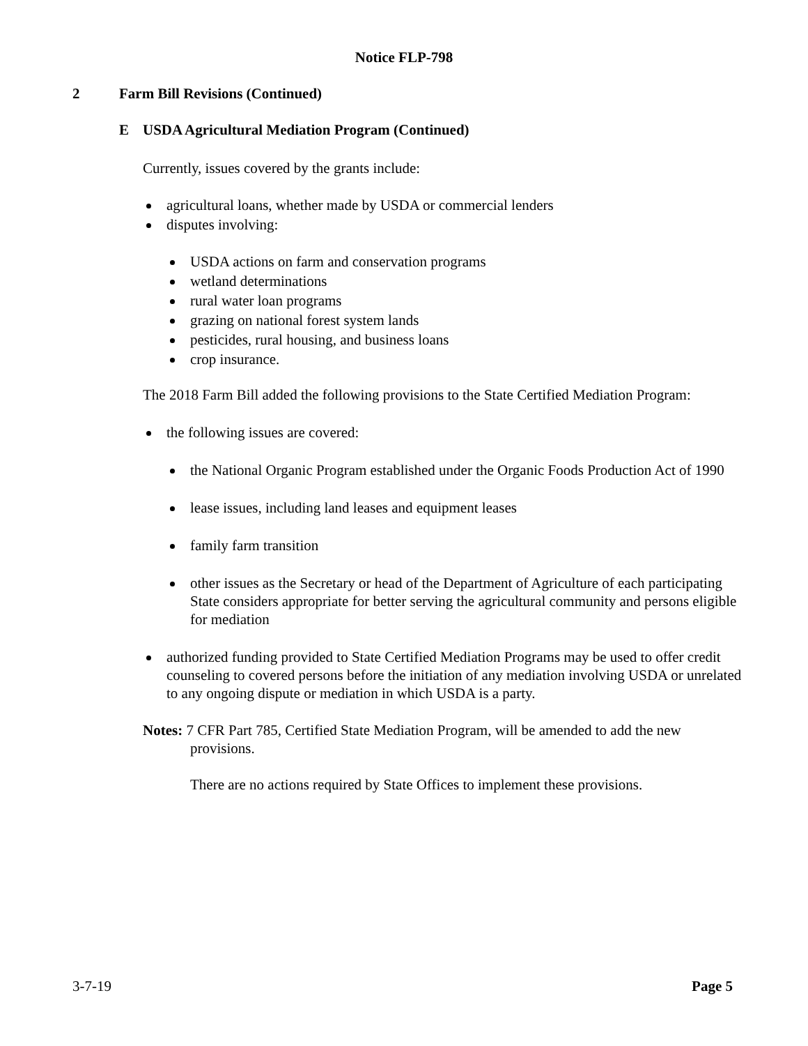Notice FLP-798
2 Farm Bill Revisions (Continued)
E USDA Agricultural Mediation Program (Continued)
Currently, issues covered by the grants include:
agricultural loans, whether made by USDA or commercial lenders
disputes involving:
USDA actions on farm and conservation programs
wetland determinations
rural water loan programs
grazing on national forest system lands
pesticides, rural housing, and business loans
crop insurance.
The 2018 Farm Bill added the following provisions to the State Certified Mediation Program:
the following issues are covered:
the National Organic Program established under the Organic Foods Production Act of 1990
lease issues, including land leases and equipment leases
family farm transition
other issues as the Secretary or head of the Department of Agriculture of each participating State considers appropriate for better serving the agricultural community and persons eligible for mediation
authorized funding provided to State Certified Mediation Programs may be used to offer credit counseling to covered persons before the initiation of any mediation involving USDA or unrelated to any ongoing dispute or mediation in which USDA is a party.
Notes: 7 CFR Part 785, Certified State Mediation Program, will be amended to add the new provisions.
There are no actions required by State Offices to implement these provisions.
3-7-19 Page 5